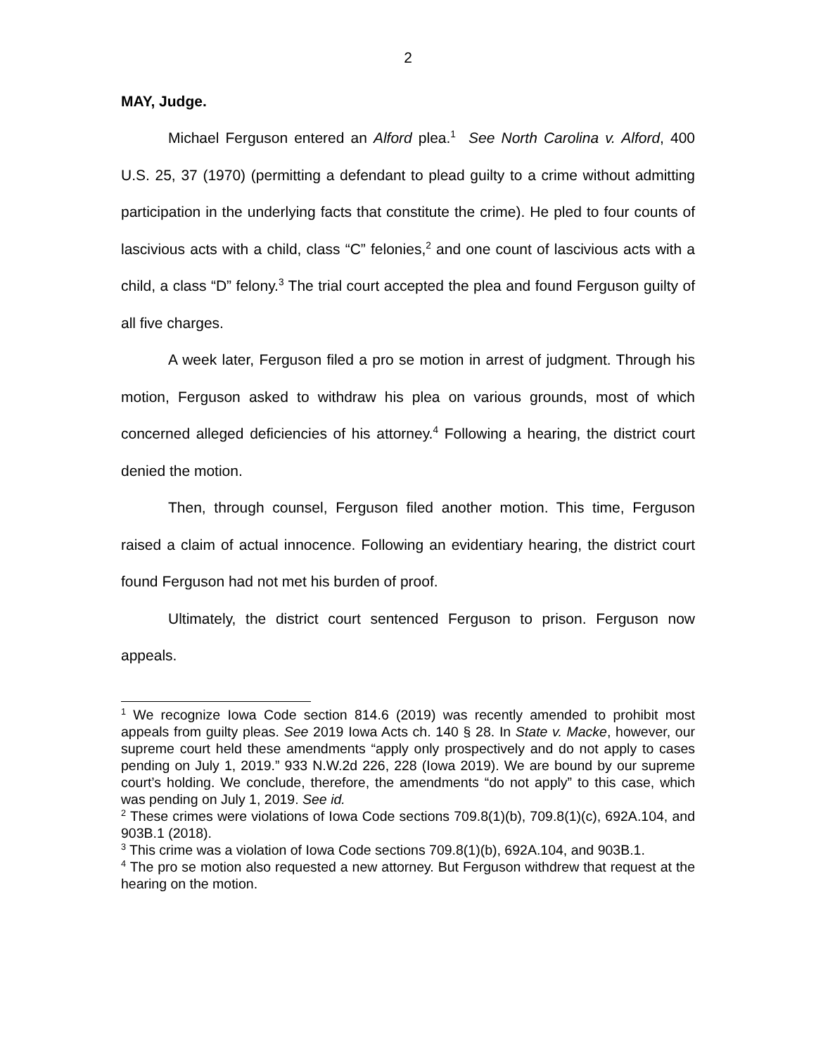2
MAY, Judge.
Michael Ferguson entered an Alford plea.<sup>1</sup> See North Carolina v. Alford, 400 U.S. 25, 37 (1970) (permitting a defendant to plead guilty to a crime without admitting participation in the underlying facts that constitute the crime). He pled to four counts of lascivious acts with a child, class “C” felonies,<sup>2</sup> and one count of lascivious acts with a child, a class “D” felony.<sup>3</sup> The trial court accepted the plea and found Ferguson guilty of all five charges.
A week later, Ferguson filed a pro se motion in arrest of judgment. Through his motion, Ferguson asked to withdraw his plea on various grounds, most of which concerned alleged deficiencies of his attorney.<sup>4</sup> Following a hearing, the district court denied the motion.
Then, through counsel, Ferguson filed another motion. This time, Ferguson raised a claim of actual innocence. Following an evidentiary hearing, the district court found Ferguson had not met his burden of proof.
Ultimately, the district court sentenced Ferguson to prison. Ferguson now appeals.
<sup>1</sup> We recognize Iowa Code section 814.6 (2019) was recently amended to prohibit most appeals from guilty pleas. See 2019 Iowa Acts ch. 140 § 28. In State v. Macke, however, our supreme court held these amendments “apply only prospectively and do not apply to cases pending on July 1, 2019.” 933 N.W.2d 226, 228 (Iowa 2019). We are bound by our supreme court’s holding. We conclude, therefore, the amendments “do not apply” to this case, which was pending on July 1, 2019. See id.
<sup>2</sup> These crimes were violations of Iowa Code sections 709.8(1)(b), 709.8(1)(c), 692A.104, and 903B.1 (2018).
<sup>3</sup> This crime was a violation of Iowa Code sections 709.8(1)(b), 692A.104, and 903B.1.
<sup>4</sup> The pro se motion also requested a new attorney. But Ferguson withdrew that request at the hearing on the motion.